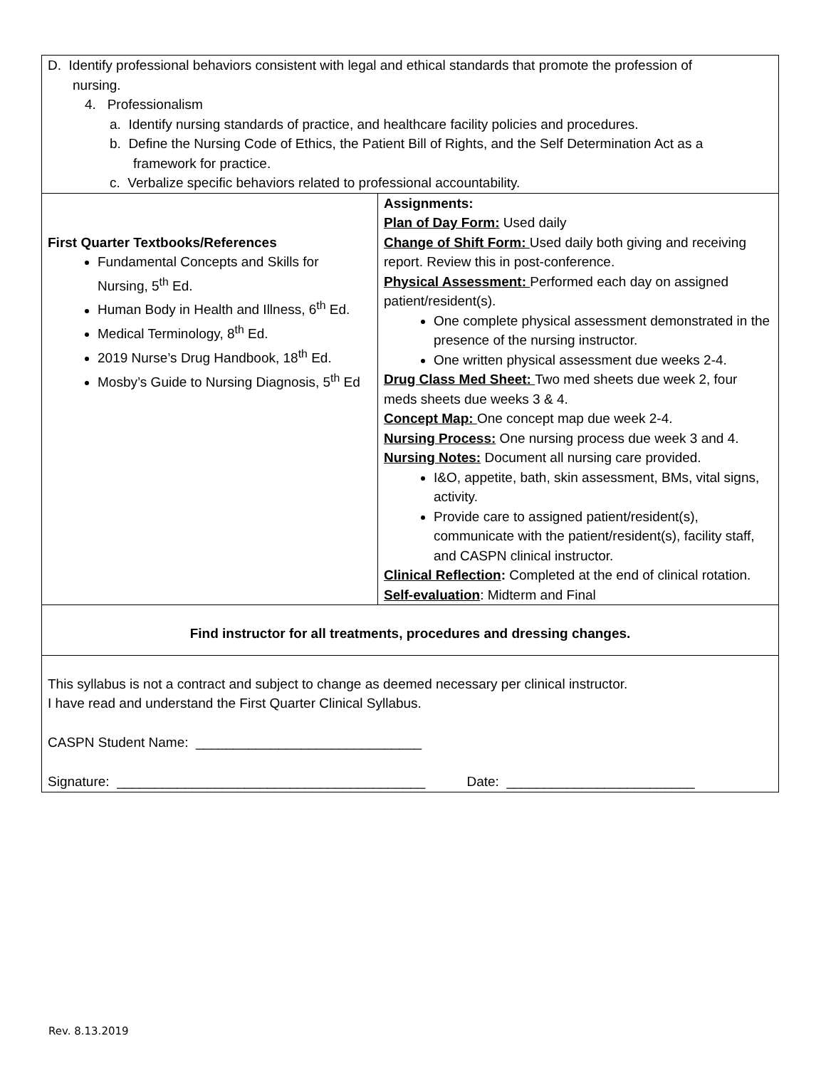| D. Identify professional behaviors consistent with legal and ethical standards that promote the profession of nursing. 4. Professionalism a. Identify nursing standards of practice, and healthcare facility policies and procedures. b. Define the Nursing Code of Ethics, the Patient Bill of Rights, and the Self Determination Act as a framework for practice. c. Verbalize specific behaviors related to professional accountability. | |
| First Quarter Textbooks/References Fundamental Concepts and Skills for Nursing, 5<sup>th</sup> Ed. Human Body in Health and Illness, 6<sup>th</sup> Ed. Medical Terminology, 8<sup>th</sup> Ed. 2019 Nurse’s Drug Handbook, 18<sup>th</sup> Ed. Mosby’s Guide to Nursing Diagnosis, 5<sup>th</sup> Ed | Assignments: Plan of Day Form: Used daily Change of Shift Form: Used daily both giving and receiving report. Review this in post-conference. Physical Assessment: Performed each day on assigned patient/resident(s). One complete physical assessment demonstrated in the presence of the nursing instructor. One written physical assessment due weeks 2-4. Drug Class Med Sheet: Two med sheets due week 2, four meds sheets due weeks 3 & 4. Concept Map: One concept map due week 2-4. Nursing Process: One nursing process due week 3 and 4. Nursing Notes: Document all nursing care provided. I&O, appetite, bath, skin assessment, BMs, vital signs, activity. Provide care to assigned patient/resident(s), communicate with the patient/resident(s), facility staff, and CASPN clinical instructor. Clinical Reflection : Completed at the end of clinical rotation. Self-evaluation : Midterm and Final |
| Find instructor for all treatments, procedures and dressing changes. | |
| This syllabus is not a contract and subject to change as deemed necessary per clinical instructor. I have read and understand the First Quarter Clinical Syllabus. CASPN Student Name: ______________________________ Signature: _________________________________________ Date: _________________________ | |
Rev. 8.13.2019